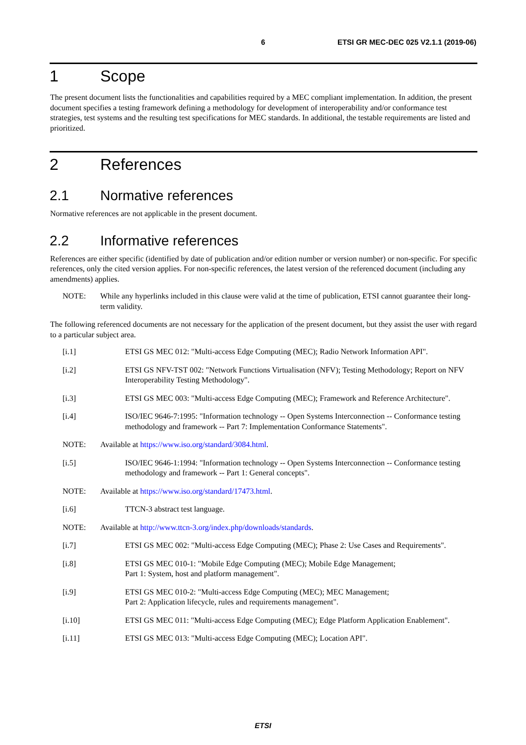6 ETSI GR MEC-DEC 025 V2.1.1 (2019-06)
1 Scope
The present document lists the functionalities and capabilities required by a MEC compliant implementation. In addition, the present document specifies a testing framework defining a methodology for development of interoperability and/or conformance test strategies, test systems and the resulting test specifications for MEC standards. In additional, the testable requirements are listed and prioritized.
2 References
2.1 Normative references
Normative references are not applicable in the present document.
2.2 Informative references
References are either specific (identified by date of publication and/or edition number or version number) or non-specific. For specific references, only the cited version applies. For non-specific references, the latest version of the referenced document (including any amendments) applies.
NOTE: While any hyperlinks included in this clause were valid at the time of publication, ETSI cannot guarantee their long-term validity.
The following referenced documents are not necessary for the application of the present document, but they assist the user with regard to a particular subject area.
[i.1] ETSI GS MEC 012: "Multi-access Edge Computing (MEC); Radio Network Information API".
[i.2] ETSI GS NFV-TST 002: "Network Functions Virtualisation (NFV); Testing Methodology; Report on NFV Interoperability Testing Methodology".
[i.3] ETSI GS MEC 003: "Multi-access Edge Computing (MEC); Framework and Reference Architecture".
[i.4] ISO/IEC 9646-7:1995: "Information technology -- Open Systems Interconnection -- Conformance testing methodology and framework -- Part 7: Implementation Conformance Statements".
NOTE: Available at https://www.iso.org/standard/3084.html.
[i.5] ISO/IEC 9646-1:1994: "Information technology -- Open Systems Interconnection -- Conformance testing methodology and framework -- Part 1: General concepts".
NOTE: Available at https://www.iso.org/standard/17473.html.
[i.6] TTCN-3 abstract test language.
NOTE: Available at http://www.ttcn-3.org/index.php/downloads/standards.
[i.7] ETSI GS MEC 002: "Multi-access Edge Computing (MEC); Phase 2: Use Cases and Requirements".
[i.8] ETSI GS MEC 010-1: "Mobile Edge Computing (MEC); Mobile Edge Management;
Part 1: System, host and platform management".
[i.9] ETSI GS MEC 010-2: "Multi-access Edge Computing (MEC); MEC Management;
Part 2: Application lifecycle, rules and requirements management".
[i.10] ETSI GS MEC 011: "Multi-access Edge Computing (MEC); Edge Platform Application Enablement".
[i.11] ETSI GS MEC 013: "Multi-access Edge Computing (MEC); Location API".
ETSI